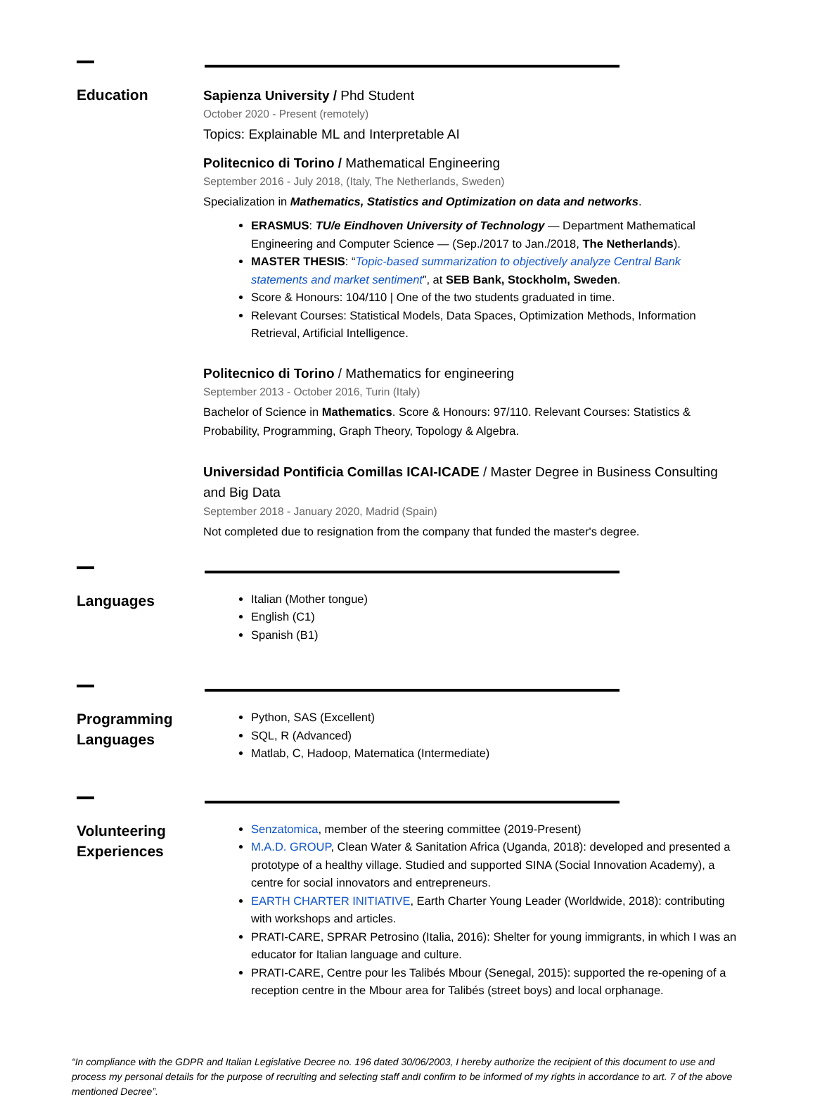Education
Sapienza University / Phd Student
October 2020 - Present (remotely)
Topics: Explainable ML and Interpretable AI
Politecnico di Torino / Mathematical Engineering
September 2016 - July 2018, (Italy, The Netherlands, Sweden)
Specialization in Mathematics, Statistics and Optimization on data and networks.
ERASMUS: TU/e Eindhoven University of Technology — Department Mathematical Engineering and Computer Science — (Sep./2017 to Jan./2018, The Netherlands).
MASTER THESIS: “Topic-based summarization to objectively analyze Central Bank statements and market sentiment”, at SEB Bank, Stockholm, Sweden.
Score & Honours: 104/110 | One of the two students graduated in time.
Relevant Courses: Statistical Models, Data Spaces, Optimization Methods, Information Retrieval, Artificial Intelligence.
Politecnico di Torino / Mathematics for engineering
September 2013 - October 2016, Turin (Italy)
Bachelor of Science in Mathematics. Score & Honours: 97/110. Relevant Courses: Statistics & Probability, Programming, Graph Theory, Topology & Algebra.
Universidad Pontificia Comillas ICAI-ICADE / Master Degree in Business Consulting and Big Data
September 2018 - January 2020, Madrid (Spain)
Not completed due to resignation from the company that funded the master's degree.
Languages
Italian (Mother tongue)
English (C1)
Spanish (B1)
Programming Languages
Python, SAS (Excellent)
SQL, R (Advanced)
Matlab, C, Hadoop, Matematica (Intermediate)
Volunteering Experiences
Senzatomica, member of the steering committee (2019-Present)
M.A.D. GROUP, Clean Water & Sanitation Africa (Uganda, 2018): developed and presented a prototype of a healthy village. Studied and supported SINA (Social Innovation Academy), a centre for social innovators and entrepreneurs.
EARTH CHARTER INITIATIVE, Earth Charter Young Leader (Worldwide, 2018): contributing with workshops and articles.
PRATI-CARE, SPRAR Petrosino (Italia, 2016): Shelter for young immigrants, in which I was an educator for Italian language and culture.
PRATI-CARE, Centre pour les Talibés Mbour (Senegal, 2015): supported the re-opening of a reception centre in the Mbour area for Talibés (street boys) and local orphanage.
“In compliance with the GDPR and Italian Legislative Decree no. 196 dated 30/06/2003, I hereby authorize the recipient of this document to use and process my personal details for the purpose of recruiting and selecting staff andI confirm to be informed of my rights in accordance to art. 7 of the above mentioned Decree”.